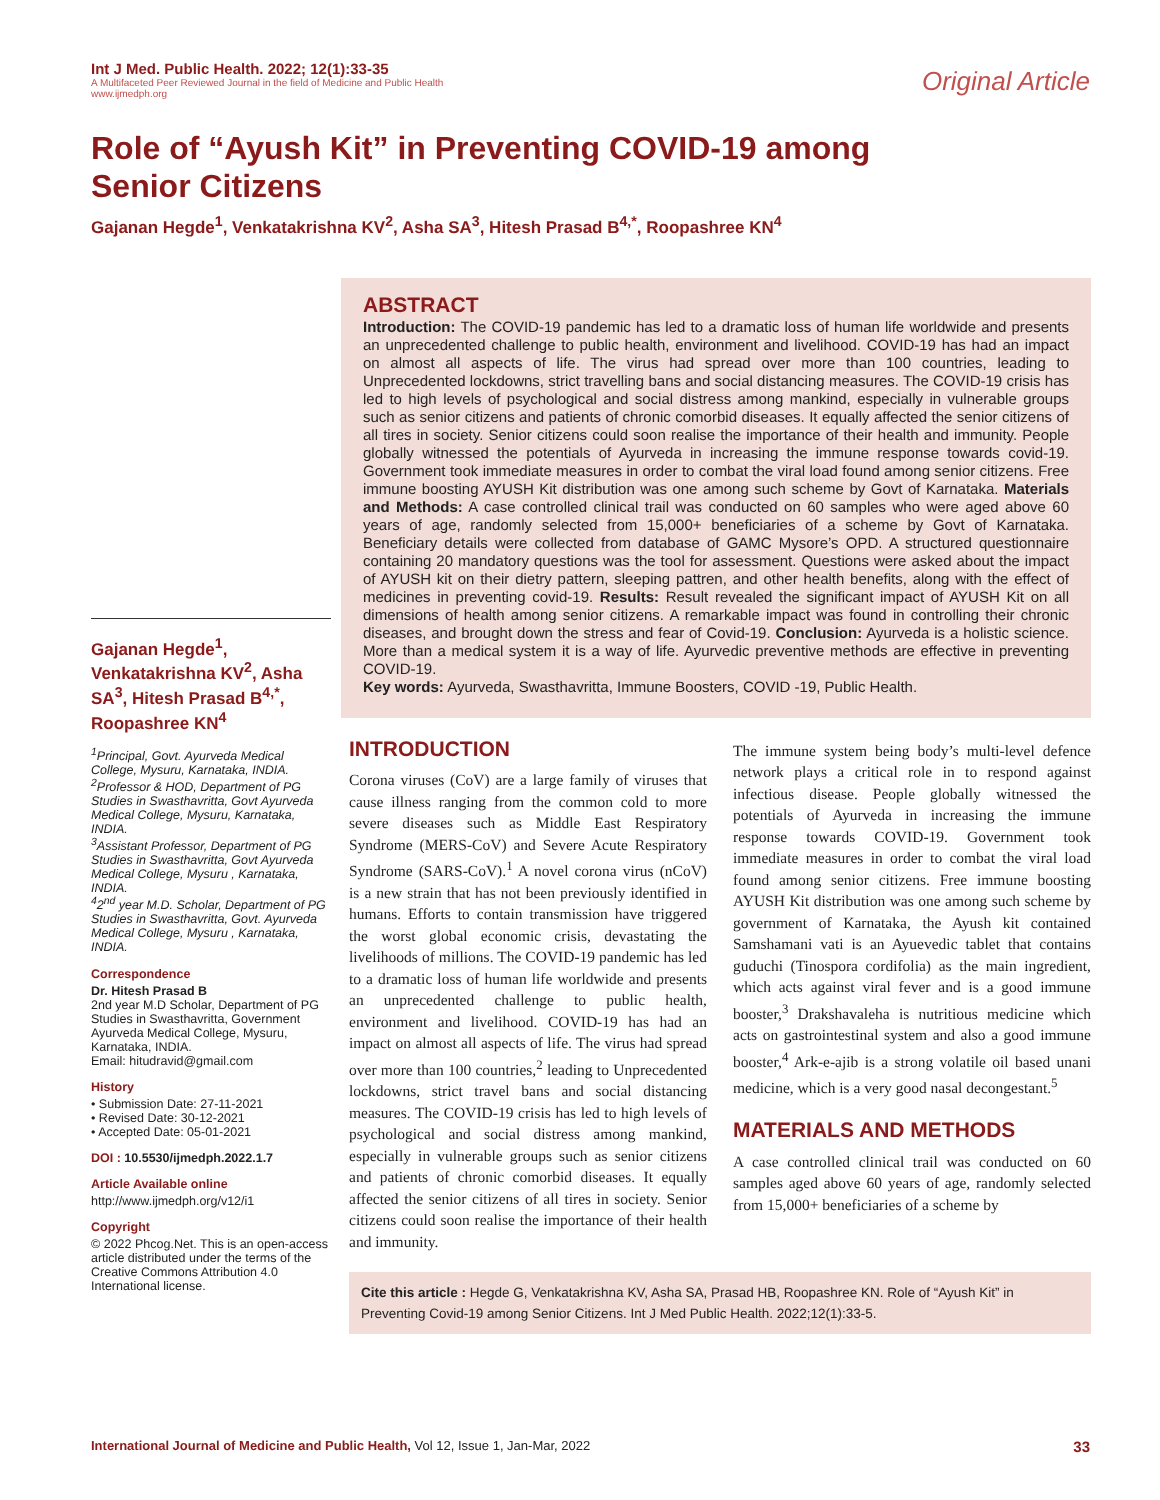Int J Med. Public Health. 2022; 12(1):33-35
A Multifaceted Peer Reviewed Journal in the field of Medicine and Public Health
www.ijmedph.org
Original Article
Role of “Ayush Kit” in Preventing COVID-19 among Senior Citizens
Gajanan Hegde<sup>1</sup>, Venkatakrishna KV<sup>2</sup>, Asha SA<sup>3</sup>, Hitesh Prasad B<sup>4,*</sup>, Roopashree KN<sup>4</sup>
Gajanan Hegde<sup>1</sup>, Venkatakrishna KV<sup>2</sup>, Asha SA<sup>3</sup>, Hitesh Prasad B<sup>4,*</sup>, Roopashree KN<sup>4</sup>
<sup>1</sup> Principal, Govt. Ayurveda Medical College, Mysuru, Karnataka, INDIA.
<sup>2</sup> Professor & HOD, Department of PG Studies in Swasthavritta, Govt Ayurveda Medical College, Mysuru, Karnataka, INDIA.
<sup>3</sup> Assistant Professor, Department of PG Studies in Swasthavritta, Govt Ayurveda Medical College, Mysuru , Karnataka, INDIA.
<sup>4</sup> 2<sup>nd</sup> year M.D. Scholar, Department of PG Studies in Swasthavritta, Govt. Ayurveda Medical College, Mysuru , Karnataka, INDIA.
Correspondence
Dr. Hitesh Prasad B
2nd year M.D Scholar, Department of PG Studies in Swasthavritta, Government Ayurveda Medical College, Mysuru, Karnataka, INDIA.
Email: hitudravid@gmail.com
History
• Submission Date: 27-11-2021
• Revised Date: 30-12-2021
• Accepted Date: 05-01-2021
DOI : 10.5530/ijmedph.2022.1.7
Article Available online
http://www.ijmedph.org/v12/i1
Copyright
© 2022 Phcog.Net. This is an open-access article distributed under the terms of the Creative Commons Attribution 4.0 International license.
ABSTRACT
Introduction: The COVID-19 pandemic has led to a dramatic loss of human life worldwide and presents an unprecedented challenge to public health, environment and livelihood. COVID-19 has had an impact on almost all aspects of life. The virus had spread over more than 100 countries, leading to Unprecedented lockdowns, strict travelling bans and social distancing measures. The COVID-19 crisis has led to high levels of psychological and social distress among mankind, especially in vulnerable groups such as senior citizens and patients of chronic comorbid diseases. It equally affected the senior citizens of all tires in society. Senior citizens could soon realise the importance of their health and immunity. People globally witnessed the potentials of Ayurveda in increasing the immune response towards covid-19. Government took immediate measures in order to combat the viral load found among senior citizens. Free immune boosting AYUSH Kit distribution was one among such scheme by Govt of Karnataka. Materials and Methods: A case controlled clinical trail was conducted on 60 samples who were aged above 60 years of age, randomly selected from 15,000+ beneficiaries of a scheme by Govt of Karnataka. Beneficiary details were collected from database of GAMC Mysore’s OPD. A structured questionnaire containing 20 mandatory questions was the tool for assessment. Questions were asked about the impact of AYUSH kit on their dietry pattern, sleeping pattren, and other health benefits, along with the effect of medicines in preventing covid-19. Results: Result revealed the significant impact of AYUSH Kit on all dimensions of health among senior citizens. A remarkable impact was found in controlling their chronic diseases, and brought down the stress and fear of Covid-19. Conclusion: Ayurveda is a holistic science. More than a medical system it is a way of life. Ayurvedic preventive methods are effective in preventing COVID-19.
Key words: Ayurveda, Swasthavritta, Immune Boosters, COVID -19, Public Health.
INTRODUCTION
Corona viruses (CoV) are a large family of viruses that cause illness ranging from the common cold to more severe diseases such as Middle East Respiratory Syndrome (MERS-CoV) and Severe Acute Respiratory Syndrome (SARS-CoV).<sup>1</sup> A novel corona virus (nCoV) is a new strain that has not been previously identified in humans. Efforts to contain transmission have triggered the worst global economic crisis, devastating the livelihoods of millions. The COVID-19 pandemic has led to a dramatic loss of human life worldwide and presents an unprecedented challenge to public health, environment and livelihood. COVID-19 has had an impact on almost all aspects of life. The virus had spread over more than 100 countries,<sup>2</sup> leading to Unprecedented lockdowns, strict travel bans and social distancing measures. The COVID-19 crisis has led to high levels of psychological and social distress among mankind, especially in vulnerable groups such as senior citizens and patients of chronic comorbid diseases. It equally affected the senior citizens of all tires in society. Senior citizens could soon realise the importance of their health and immunity.
The immune system being body’s multi-level defence network plays a critical role in to respond against infectious disease. People globally witnessed the potentials of Ayurveda in increasing the immune response towards COVID-19. Government took immediate measures in order to combat the viral load found among senior citizens. Free immune boosting AYUSH Kit distribution was one among such scheme by government of Karnataka, the Ayush kit contained Samshamani vati is an Ayuevedic tablet that contains guduchi (Tinospora cordifolia) as the main ingredient, which acts against viral fever and is a good immune booster,<sup>3</sup> Drakshavaleha is nutritious medicine which acts on gastrointestinal system and also a good immune booster,<sup>4</sup> Ark-e-ajib is a strong volatile oil based unani medicine, which is a very good nasal decongestant.<sup>5</sup>
MATERIALS AND METHODS
A case controlled clinical trail was conducted on 60 samples aged above 60 years of age, randomly selected from 15,000+ beneficiaries of a scheme by
Cite this article : Hegde G, Venkatakrishna KV, Asha SA, Prasad HB, Roopashree KN. Role of “Ayush Kit” in Preventing Covid-19 among Senior Citizens. Int J Med Public Health. 2022;12(1):33-5.
International Journal of Medicine and Public Health, Vol 12, Issue 1, Jan-Mar, 2022
33